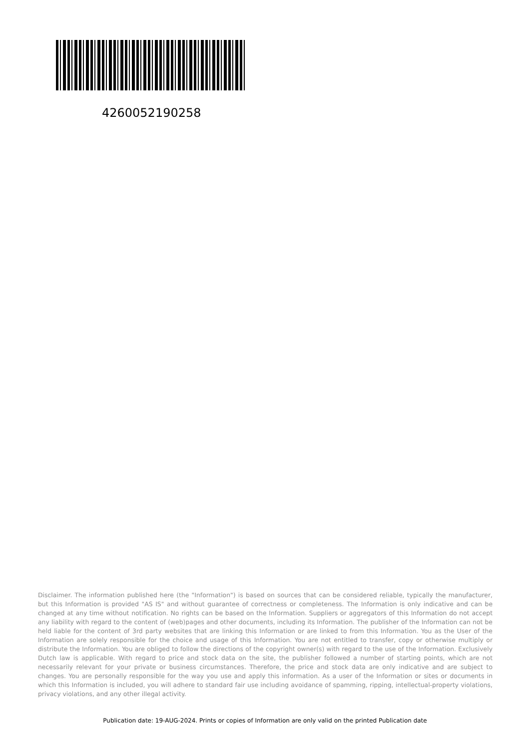4260052190258
Disclaimer. The information published here (the "Information") is based on sources that can be considered reliable, typically the manufacturer, but this Information is provided "AS IS" and without guarantee of correctness or completeness. The Information is only indicative and can be changed at any time without notification. No rights can be based on the Information. Suppliers or aggregators of this Information do not accept any liability with regard to the content of (web)pages and other documents, including its Information. The publisher of the Information can not be held liable for the content of 3rd party websites that are linking this Information or are linked to from this Information. You as the User of the Information are solely responsible for the choice and usage of this Information. You are not entitled to transfer, copy or otherwise multiply or distribute the Information. You are obliged to follow the directions of the copyright owner(s) with regard to the use of the Information. Exclusively Dutch law is applicable. With regard to price and stock data on the site, the publisher followed a number of starting points, which are not necessarily relevant for your private or business circumstances. Therefore, the price and stock data are only indicative and are subject to changes. You are personally responsible for the way you use and apply this information. As a user of the Information or sites or documents in which this Information is included, you will adhere to standard fair use including avoidance of spamming, ripping, intellectual-property violations, privacy violations, and any other illegal activity.
Publication date: 19-AUG-2024. Prints or copies of Information are only valid on the printed Publication date